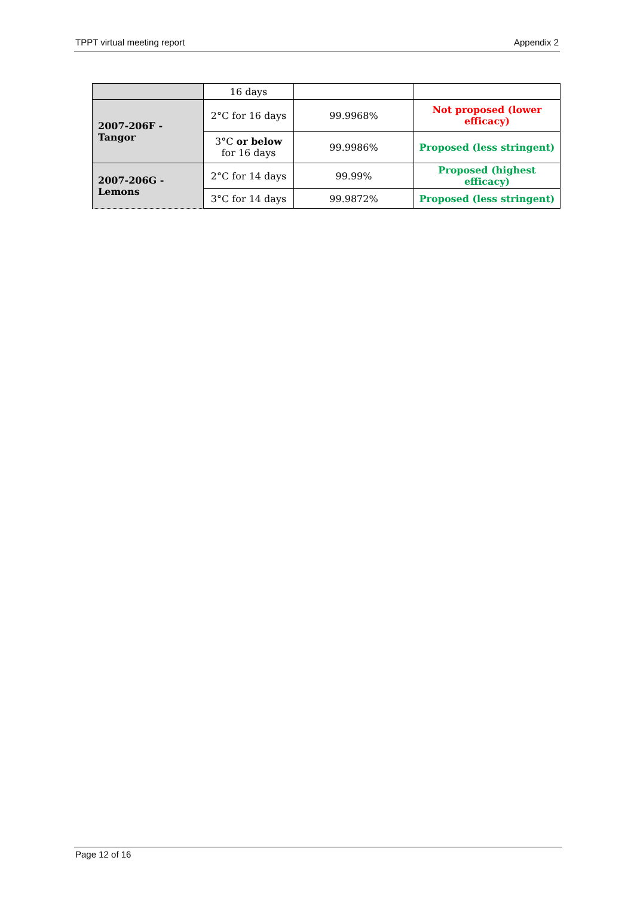TPPT virtual meeting report Appendix 2
| | 16 days | | |
| 2007-206F - Tangor | 2°C for 16 days | 99.9968% | Not proposed (lower efficacy) |
| | 3°C or below for 16 days | 99.9986% | Proposed (less stringent) |
| 2007-206G - Lemons | 2°C for 14 days | 99.99% | Proposed (highest efficacy) |
| | 3°C for 14 days | 99.9872% | Proposed (less stringent) |
Page 12 of 16